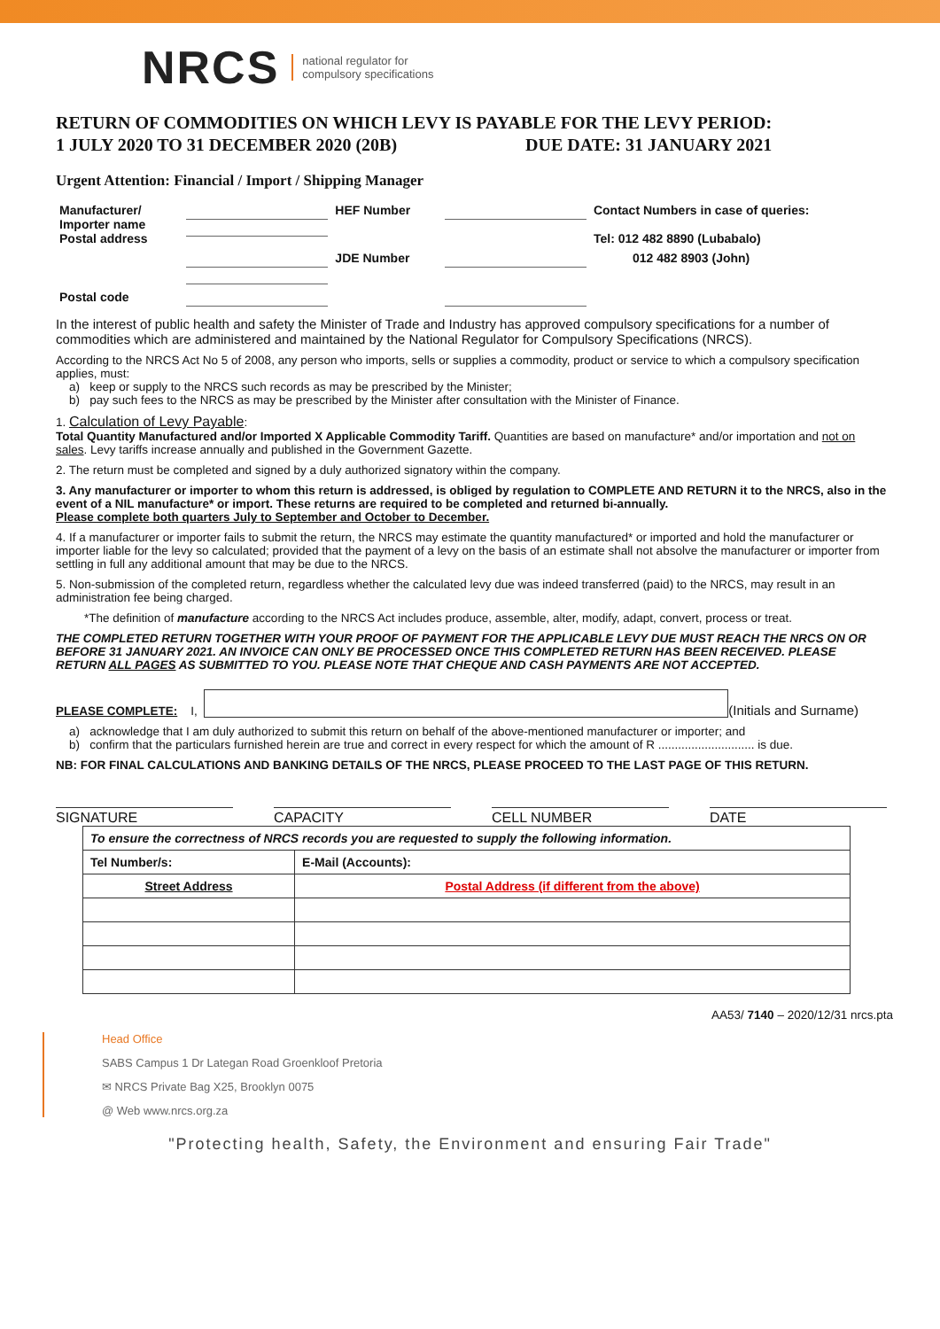NRCS national regulator for
compulsory specifications
RETURN OF COMMODITIES ON WHICH LEVY IS PAYABLE FOR THE LEVY PERIOD:
1 JULY 2020 TO 31 DECEMBER 2020 (20B) DUE DATE: 31 JANUARY 2021
Urgent Attention: Financial / Import / Shipping Manager
| Manufacturer/ Importer name Postal address | | HEF Number | | Contact Numbers in case of queries: Tel: 012 482 8890 (Lubabalo) |
| | | JDE Number | | 012 482 8903 (John) |
| Postal code | | | | |
In the interest of public health and safety the Minister of Trade and Industry has approved compulsory specifications for a number of commodities which are administered and maintained by the National Regulator for Compulsory Specifications (NRCS).
According to the NRCS Act No 5 of 2008, any person who imports, sells or supplies a commodity, product or service to which a compulsory specification applies, must:
a) keep or supply to the NRCS such records as may be prescribed by the Minister;
b) pay such fees to the NRCS as may be prescribed by the Minister after consultation with the Minister of Finance.
1. Calculation of Levy Payable:
Total Quantity Manufactured and/or Imported X Applicable Commodity Tariff. Quantities are based on manufacture* and/or importation and not on sales. Levy tariffs increase annually and published in the Government Gazette.
2. The return must be completed and signed by a duly authorized signatory within the company.
3. Any manufacturer or importer to whom this return is addressed, is obliged by regulation to COMPLETE AND RETURN it to the NRCS, also in the event of a NIL manufacture* or import. These returns are required to be completed and returned bi-annually.
Please complete both quarters July to September and October to December.
4. If a manufacturer or importer fails to submit the return, the NRCS may estimate the quantity manufactured* or imported and hold the manufacturer or importer liable for the levy so calculated; provided that the payment of a levy on the basis of an estimate shall not absolve the manufacturer or importer from settling in full any additional amount that may be due to the NRCS.
5. Non-submission of the completed return, regardless whether the calculated levy due was indeed transferred (paid) to the NRCS, may result in an administration fee being charged.
*The definition of manufacture according to the NRCS Act includes produce, assemble, alter, modify, adapt, convert, process or treat.
THE COMPLETED RETURN TOGETHER WITH YOUR PROOF OF PAYMENT FOR THE APPLICABLE LEVY DUE MUST REACH THE NRCS ON OR BEFORE 31 JANUARY 2021. AN INVOICE CAN ONLY BE PROCESSED ONCE THIS COMPLETED RETURN HAS BEEN RECEIVED. PLEASE RETURN ALL PAGES AS SUBMITTED TO YOU. PLEASE NOTE THAT CHEQUE AND CASH PAYMENTS ARE NOT ACCEPTED.
PLEASE COMPLETE: I,
(Initials and Surname)
a) acknowledge that I am duly authorized to submit this return on behalf of the above-mentioned manufacturer or importer; and
b) confirm that the particulars furnished herein are true and correct in every respect for which the amount of R ............................. is due.
NB: FOR FINAL CALCULATIONS AND BANKING DETAILS OF THE NRCS, PLEASE PROCEED TO THE LAST PAGE OF THIS RETURN.
SIGNATURE CAPACITY CELL NUMBER DATE
| To ensure the correctness of NRCS records you are requested to supply the following information. | |
| Tel Number/s: | E-Mail (Accounts): |
| Street Address | Postal Address (if different from the above) |
AA53/ 7140 – 2020/12/31 nrcs.pta
Head Office
SABS Campus 1 Dr Lategan Road Groenkloof Pretoria
✉ NRCS Private Bag X25, Brooklyn 0075
@ Web www.nrcs.org.za
"Protecting health, Safety, the Environment and ensuring Fair Trade"